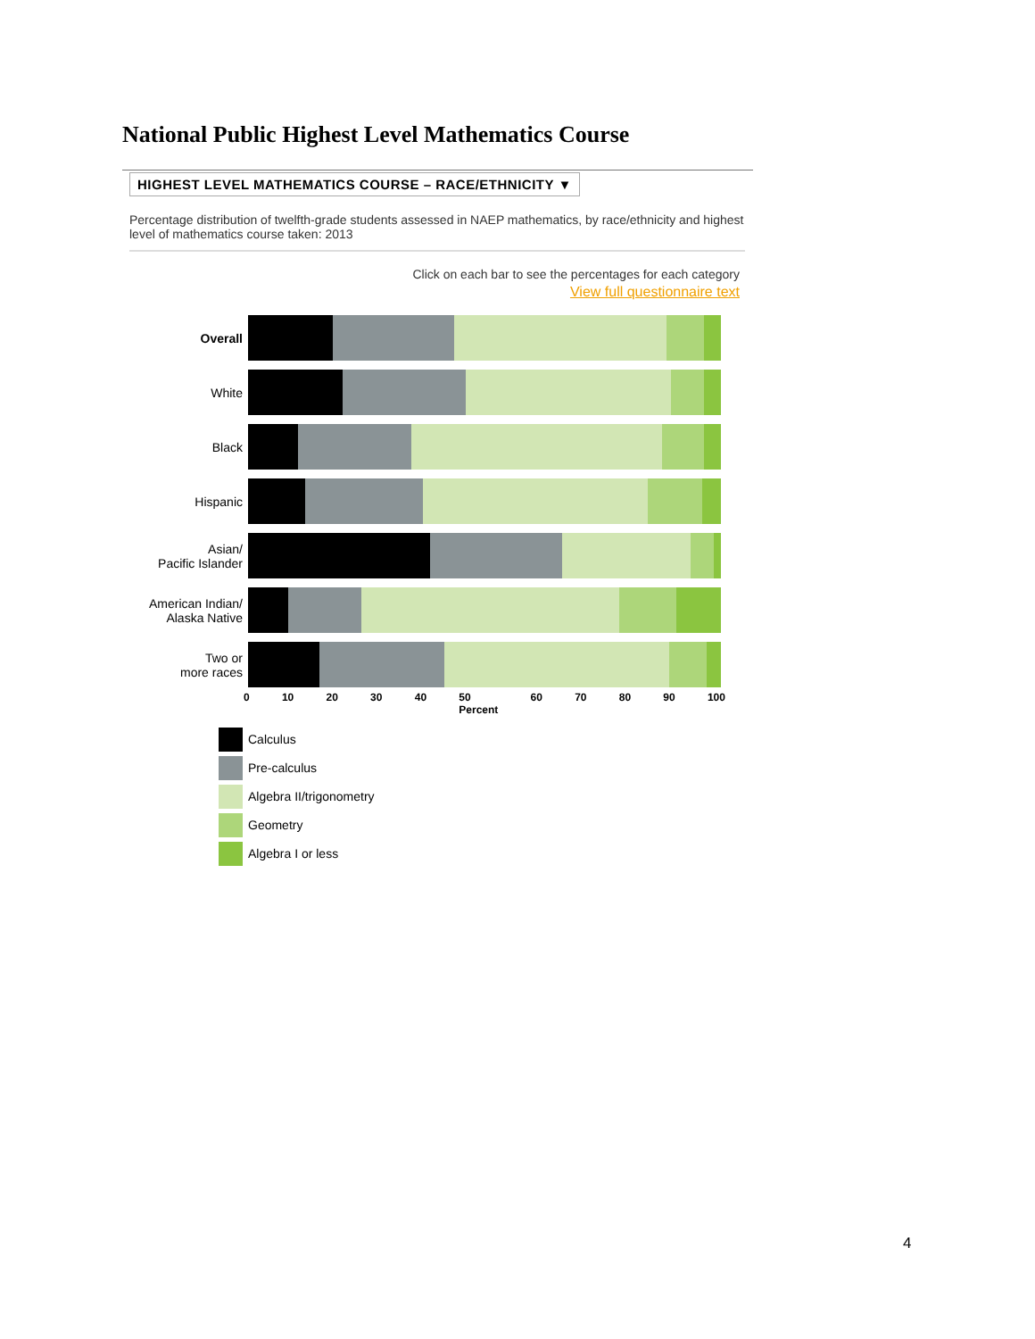National Public Highest Level Mathematics Course
HIGHEST LEVEL MATHEMATICS COURSE – RACE/ETHNICITY ▼
Percentage distribution of twelfth-grade students assessed in NAEP mathematics, by race/ethnicity and highest level of mathematics course taken: 2013
Click on each bar to see the percentages for each category
View full questionnaire text
Overall
White
Black
Hispanic
Asian/
Pacific Islander
American Indian/
Alaska Native
Two or
more races
0 10 20 30 40 50
Percent 60 70 80 90 100
Calculus
Pre-calculus
Algebra II/trigonometry
Geometry
Algebra I or less
4